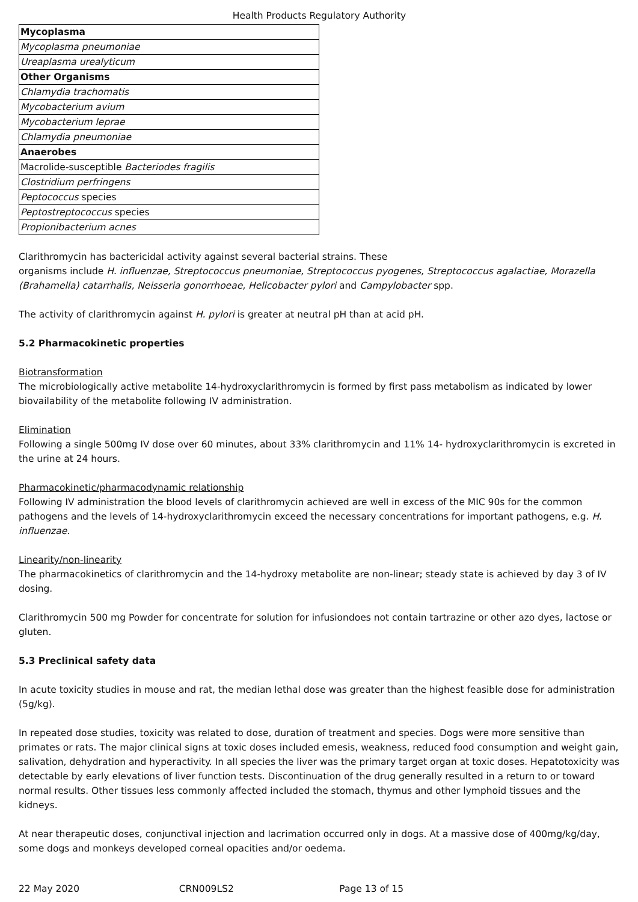Health Products Regulatory Authority
| Mycoplasma |
| Mycoplasma pneumoniae |
| Ureaplasma urealyticum |
| Other Organisms |
| Chlamydia trachomatis |
| Mycobacterium avium |
| Mycobacterium leprae |
| Chlamydia pneumoniae |
| Anaerobes |
| Macrolide-susceptible Bacteriodes fragilis |
| Clostridium perfringens |
| Peptococcus species |
| Peptostreptococcus species |
| Propionibacterium acnes |
Clarithromycin has bactericidal activity against several bacterial strains. These
organisms include H. influenzae, Streptococcus pneumoniae, Streptococcus pyogenes, Streptococcus agalactiae, Morazella (Brahamella) catarrhalis, Neisseria gonorrhoeae, Helicobacter pylori and Campylobacter spp.
The activity of clarithromycin against H. pylori is greater at neutral pH than at acid pH.
5.2 Pharmacokinetic properties
Biotransformation
The microbiologically active metabolite 14-hydroxyclarithromycin is formed by first pass metabolism as indicated by lower biovailability of the metabolite following IV administration.
Elimination
Following a single 500mg IV dose over 60 minutes, about 33% clarithromycin and 11% 14- hydroxyclarithromycin is excreted in the urine at 24 hours.
Pharmacokinetic/pharmacodynamic relationship
Following IV administration the blood levels of clarithromycin achieved are well in excess of the MIC 90s for the common pathogens and the levels of 14-hydroxyclarithromycin exceed the necessary concentrations for important pathogens, e.g. H. influenzae.
Linearity/non-linearity
The pharmacokinetics of clarithromycin and the 14-hydroxy metabolite are non-linear; steady state is achieved by day 3 of IV dosing.
Clarithromycin 500 mg Powder for concentrate for solution for infusiondoes not contain tartrazine or other azo dyes, lactose or gluten.
5.3 Preclinical safety data
In acute toxicity studies in mouse and rat, the median lethal dose was greater than the highest feasible dose for administration (5g/kg).
In repeated dose studies, toxicity was related to dose, duration of treatment and species. Dogs were more sensitive than primates or rats. The major clinical signs at toxic doses included emesis, weakness, reduced food consumption and weight gain, salivation, dehydration and hyperactivity. In all species the liver was the primary target organ at toxic doses. Hepatotoxicity was detectable by early elevations of liver function tests. Discontinuation of the drug generally resulted in a return to or toward normal results. Other tissues less commonly affected included the stomach, thymus and other lymphoid tissues and the kidneys.
At near therapeutic doses, conjunctival injection and lacrimation occurred only in dogs. At a massive dose of 400mg/kg/day, some dogs and monkeys developed corneal opacities and/or oedema.
22 May 2020 CRN009LS2 Page 13 of 15